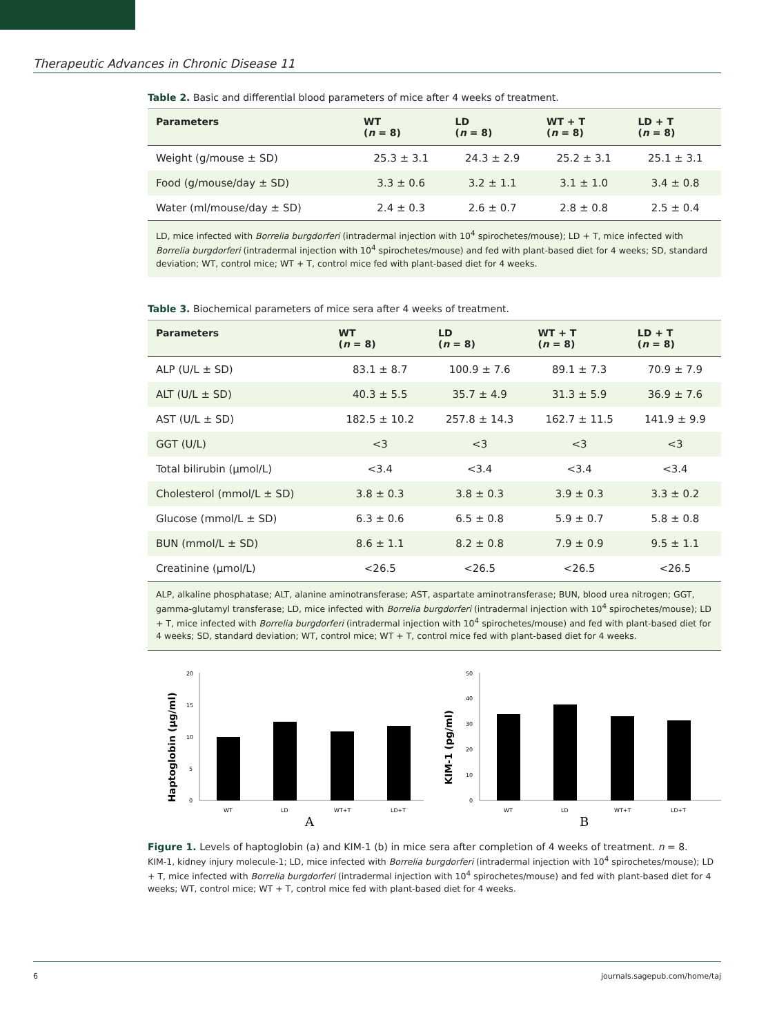Therapeutic Advances in Chronic Disease 11
Table 2. Basic and differential blood parameters of mice after 4 weeks of treatment.
| Parameters | WT ( n = 8) | LD ( n = 8) | WT + T ( n = 8) | LD + T ( n = 8) |
| --- | --- | --- | --- | --- |
| Weight (g/mouse ± SD) | 25.3 ± 3.1 | 24.3 ± 2.9 | 25.2 ± 3.1 | 25.1 ± 3.1 |
| Food (g/mouse/day ± SD) | 3.3 ± 0.6 | 3.2 ± 1.1 | 3.1 ± 1.0 | 3.4 ± 0.8 |
| Water (ml/mouse/day ± SD) | 2.4 ± 0.3 | 2.6 ± 0.7 | 2.8 ± 0.8 | 2.5 ± 0.4 |
LD, mice infected with Borrelia burgdorferi (intradermal injection with 10<sup>4</sup> spirochetes/mouse); LD + T, mice infected with Borrelia burgdorferi (intradermal injection with 10<sup>4</sup> spirochetes/mouse) and fed with plant-based diet for 4 weeks; SD, standard deviation; WT, control mice; WT + T, control mice fed with plant-based diet for 4 weeks.
Table 3. Biochemical parameters of mice sera after 4 weeks of treatment.
| Parameters | WT ( n = 8) | LD ( n = 8) | WT + T ( n = 8) | LD + T ( n = 8) |
| --- | --- | --- | --- | --- |
| ALP (U/L ± SD) | 83.1 ± 8.7 | 100.9 ± 7.6 | 89.1 ± 7.3 | 70.9 ± 7.9 |
| ALT (U/L ± SD) | 40.3 ± 5.5 | 35.7 ± 4.9 | 31.3 ± 5.9 | 36.9 ± 7.6 |
| AST (U/L ± SD) | 182.5 ± 10.2 | 257.8 ± 14.3 | 162.7 ± 11.5 | 141.9 ± 9.9 |
| GGT (U/L) | <3 | <3 | <3 | <3 |
| Total bilirubin (μmol/L) | <3.4 | <3.4 | <3.4 | <3.4 |
| Cholesterol (mmol/L ± SD) | 3.8 ± 0.3 | 3.8 ± 0.3 | 3.9 ± 0.3 | 3.3 ± 0.2 |
| Glucose (mmol/L ± SD) | 6.3 ± 0.6 | 6.5 ± 0.8 | 5.9 ± 0.7 | 5.8 ± 0.8 |
| BUN (mmol/L ± SD) | 8.6 ± 1.1 | 8.2 ± 0.8 | 7.9 ± 0.9 | 9.5 ± 1.1 |
| Creatinine (μmol/L) | <26.5 | <26.5 | <26.5 | <26.5 |
ALP, alkaline phosphatase; ALT, alanine aminotransferase; AST, aspartate aminotransferase; BUN, blood urea nitrogen; GGT, gamma-glutamyl transferase; LD, mice infected with Borrelia burgdorferi (intradermal injection with 10<sup>4</sup> spirochetes/mouse); LD + T, mice infected with Borrelia burgdorferi (intradermal injection with 10<sup>4</sup> spirochetes/mouse) and fed with plant-based diet for 4 weeks; SD, standard deviation; WT, control mice; WT + T, control mice fed with plant-based diet for 4 weeks.
Haptoglobin (μg/ml)
0
5
10
15
20
WT
LD
WT+T
LD+T
A
KIM-1 (pg/ml)
0
10
20
30
40
50
WT
LD
WT+T
LD+T
B
Figure 1. Levels of haptoglobin (a) and KIM-1 (b) in mice sera after completion of 4 weeks of treatment. n = 8.
KIM-1, kidney injury molecule-1; LD, mice infected with Borrelia burgdorferi (intradermal injection with 10<sup>4</sup> spirochetes/mouse); LD + T, mice infected with Borrelia burgdorferi (intradermal injection with 10<sup>4</sup> spirochetes/mouse) and fed with plant-based diet for 4 weeks; WT, control mice; WT + T, control mice fed with plant-based diet for 4 weeks.
6 journals.sagepub.com/home/taj